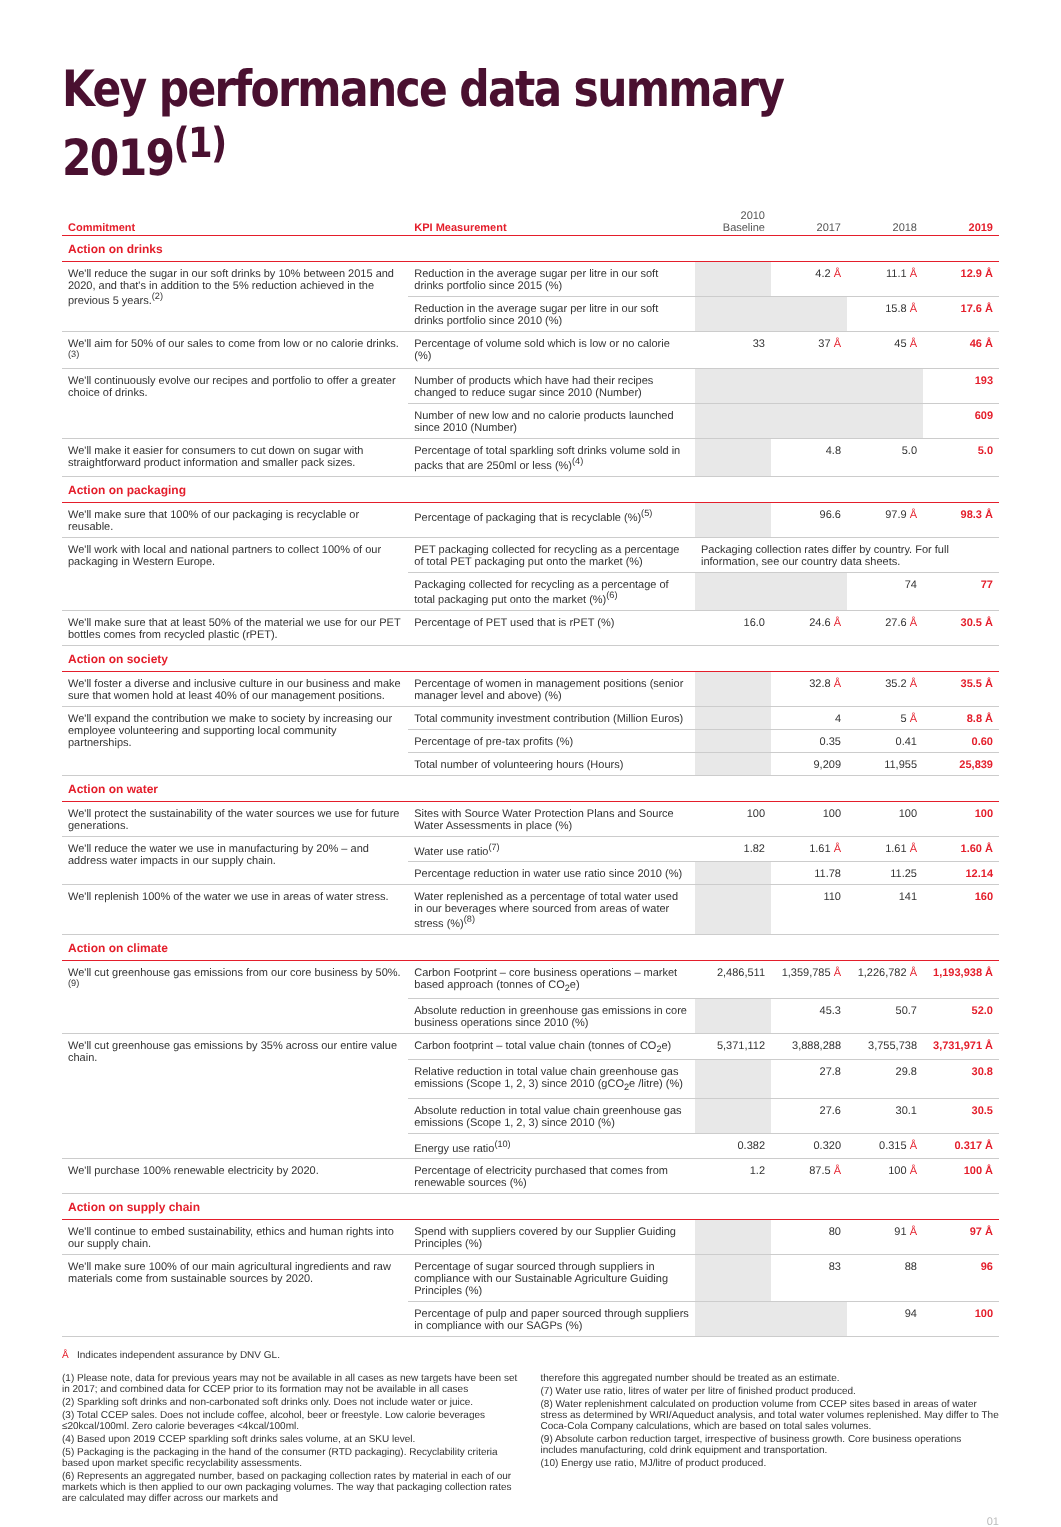Key performance data summary 2019<sup>(1)</sup>
| Commitment | KPI Measurement | 2010 Baseline | 2017 | 2018 | 2019 |
| --- | --- | --- | --- | --- | --- |
| Action on drinks | | | | | |
| We'll reduce the sugar in our soft drinks by 10% between 2015 and 2020, and that's in addition to the 5% reduction achieved in the previous 5 years.<sup>(2)</sup> | Reduction in the average sugar per litre in our soft drinks portfolio since 2015 (%) | | 4.2 Å | 11.1 Å | 12.9 Å |
| | Reduction in the average sugar per litre in our soft drinks portfolio since 2010 (%) | | | 15.8 Å | 17.6 Å |
| We'll aim for 50% of our sales to come from low or no calorie drinks.<sup>(3)</sup> | Percentage of volume sold which is low or no calorie (%) | 33 | 37 Å | 45 Å | 46 Å |
| We'll continuously evolve our recipes and portfolio to offer a greater choice of drinks. | Number of products which have had their recipes changed to reduce sugar since 2010 (Number) | | | | 193 |
| | Number of new low and no calorie products launched since 2010 (Number) | | | | 609 |
| We'll make it easier for consumers to cut down on sugar with straightforward product information and smaller pack sizes. | Percentage of total sparkling soft drinks volume sold in packs that are 250ml or less (%)<sup>(4)</sup> | | 4.8 | 5.0 | 5.0 |
| Action on packaging | | | | | |
| We'll make sure that 100% of our packaging is recyclable or reusable. | Percentage of packaging that is recyclable (%)<sup>(5)</sup> | | 96.6 | 97.9 Å | 98.3 Å |
| We'll work with local and national partners to collect 100% of our packaging in Western Europe. | PET packaging collected for recycling as a percentage of total PET packaging put onto the market (%) | Packaging collection rates differ by country. For full information, see our country data sheets. | | | |
| | Packaging collected for recycling as a percentage of total packaging put onto the market (%)<sup>(6)</sup> | | | 74 | 77 |
| We'll make sure that at least 50% of the material we use for our PET bottles comes from recycled plastic (rPET). | Percentage of PET used that is rPET (%) | 16.0 | 24.6 Å | 27.6 Å | 30.5 Å |
| Action on society | | | | | |
| We'll foster a diverse and inclusive culture in our business and make sure that women hold at least 40% of our management positions. | Percentage of women in management positions (senior manager level and above) (%) | | 32.8 Å | 35.2 Å | 35.5 Å |
| We'll expand the contribution we make to society by increasing our employee volunteering and supporting local community partnerships. | Total community investment contribution (Million Euros) | | 4 | 5 Å | 8.8 Å |
| | Percentage of pre-tax profits (%) | | 0.35 | 0.41 | 0.60 |
| | Total number of volunteering hours (Hours) | | 9,209 | 11,955 | 25,839 |
| Action on water | | | | | |
| We'll protect the sustainability of the water sources we use for future generations. | Sites with Source Water Protection Plans and Source Water Assessments in place (%) | 100 | 100 | 100 | 100 |
| We'll reduce the water we use in manufacturing by 20% – and address water impacts in our supply chain. | Water use ratio<sup>(7)</sup> | 1.82 | 1.61 Å | 1.61 Å | 1.60 Å |
| | Percentage reduction in water use ratio since 2010 (%) | | 11.78 | 11.25 | 12.14 |
| We'll replenish 100% of the water we use in areas of water stress. | Water replenished as a percentage of total water used in our beverages where sourced from areas of water stress (%)<sup>(8)</sup> | | 110 | 141 | 160 |
| Action on climate | | | | | |
| We'll cut greenhouse gas emissions from our core business by 50%.<sup>(9)</sup> | Carbon Footprint – core business operations – market based approach (tonnes of CO<sub>2</sub>e) | 2,486,511 | 1,359,785 Å | 1,226,782 Å | 1,193,938 Å |
| | Absolute reduction in greenhouse gas emissions in core business operations since 2010 (%) | | 45.3 | 50.7 | 52.0 |
| We'll cut greenhouse gas emissions by 35% across our entire value chain. | Carbon footprint – total value chain (tonnes of CO<sub>2</sub>e) | 5,371,112 | 3,888,288 | 3,755,738 | 3,731,971 Å |
| | Relative reduction in total value chain greenhouse gas emissions (Scope 1, 2, 3) since 2010 (gCO<sub>2</sub>e /litre) (%) | | 27.8 | 29.8 | 30.8 |
| | Absolute reduction in total value chain greenhouse gas emissions (Scope 1, 2, 3) since 2010 (%) | | 27.6 | 30.1 | 30.5 |
| | Energy use ratio<sup>(10)</sup> | 0.382 | 0.320 | 0.315 Å | 0.317 Å |
| We'll purchase 100% renewable electricity by 2020. | Percentage of electricity purchased that comes from renewable sources (%) | 1.2 | 87.5 Å | 100 Å | 100 Å |
| Action on supply chain | | | | | |
| We'll continue to embed sustainability, ethics and human rights into our supply chain. | Spend with suppliers covered by our Supplier Guiding Principles (%) | | 80 | 91 Å | 97 Å |
| We'll make sure 100% of our main agricultural ingredients and raw materials come from sustainable sources by 2020. | Percentage of sugar sourced through suppliers in compliance with our Sustainable Agriculture Guiding Principles (%) | | 83 | 88 | 96 |
| | Percentage of pulp and paper sourced through suppliers in compliance with our SAGPs (%) | | | 94 | 100 |
Å Indicates independent assurance by DNV GL.
(1) Please note, data for previous years may not be available in all cases as new targets have been set in 2017; and combined data for CCEP prior to its formation may not be available in all cases
(2) Sparkling soft drinks and non-carbonated soft drinks only. Does not include water or juice.
(3) Total CCEP sales. Does not include coffee, alcohol, beer or freestyle. Low calorie beverages ≤20kcal/100ml. Zero calorie beverages <4kcal/100ml.
(4) Based upon 2019 CCEP sparkling soft drinks sales volume, at an SKU level.
(5) Packaging is the packaging in the hand of the consumer (RTD packaging). Recyclability criteria based upon market specific recyclability assessments.
(6) Represents an aggregated number, based on packaging collection rates by material in each of our markets which is then applied to our own packaging volumes. The way that packaging collection rates are calculated may differ across our markets and
therefore this aggregated number should be treated as an estimate.
(7) Water use ratio, litres of water per litre of finished product produced.
(8) Water replenishment calculated on production volume from CCEP sites based in areas of water stress as determined by WRI/Aqueduct analysis, and total water volumes replenished. May differ to The Coca-Cola Company calculations, which are based on total sales volumes.
(9) Absolute carbon reduction target, irrespective of business growth. Core business operations includes manufacturing, cold drink equipment and transportation.
(10) Energy use ratio, MJ/litre of product produced.
01